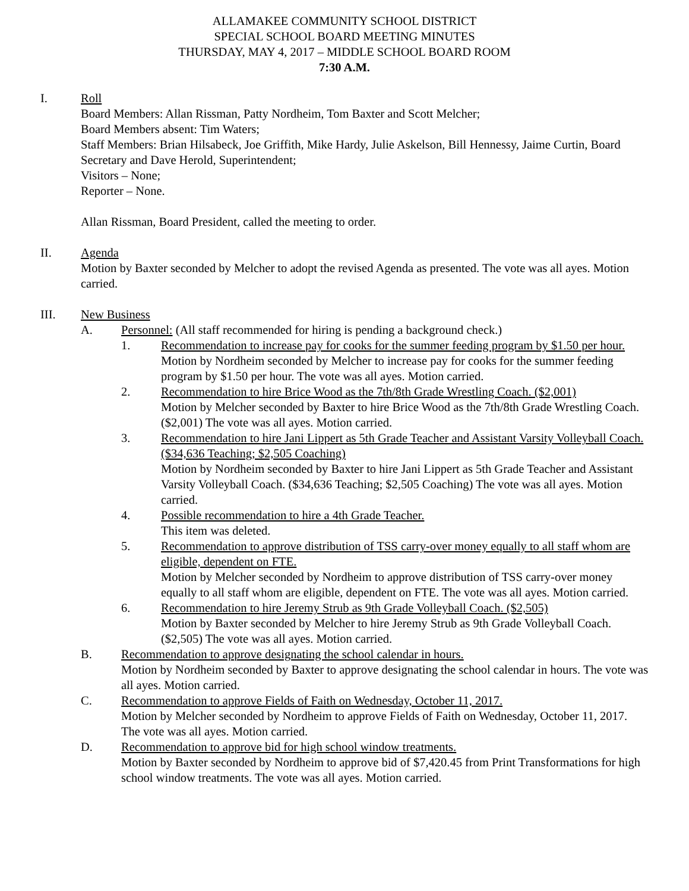ALLAMAKEE COMMUNITY SCHOOL DISTRICT
SPECIAL SCHOOL BOARD MEETING MINUTES
THURSDAY, MAY 4, 2017 – MIDDLE SCHOOL BOARD ROOM
7:30 A.M.
I. Roll
Board Members: Allan Rissman, Patty Nordheim, Tom Baxter and Scott Melcher;
Board Members absent: Tim Waters;
Staff Members: Brian Hilsabeck, Joe Griffith, Mike Hardy, Julie Askelson, Bill Hennessy, Jaime Curtin, Board Secretary and Dave Herold, Superintendent;
Visitors – None;
Reporter – None.
Allan Rissman, Board President, called the meeting to order.
II. Agenda
Motion by Baxter seconded by Melcher to adopt the revised Agenda as presented. The vote was all ayes. Motion carried.
III. New Business
A. Personnel: (All staff recommended for hiring is pending a background check.)
1. Recommendation to increase pay for cooks for the summer feeding program by $1.50 per hour.
Motion by Nordheim seconded by Melcher to increase pay for cooks for the summer feeding program by $1.50 per hour. The vote was all ayes. Motion carried.
2. Recommendation to hire Brice Wood as the 7th/8th Grade Wrestling Coach. ($2,001)
Motion by Melcher seconded by Baxter to hire Brice Wood as the 7th/8th Grade Wrestling Coach. ($2,001) The vote was all ayes. Motion carried.
3. Recommendation to hire Jani Lippert as 5th Grade Teacher and Assistant Varsity Volleyball Coach. ($34,636 Teaching; $2,505 Coaching)
Motion by Nordheim seconded by Baxter to hire Jani Lippert as 5th Grade Teacher and Assistant Varsity Volleyball Coach. ($34,636 Teaching; $2,505 Coaching) The vote was all ayes. Motion carried.
4. Possible recommendation to hire a 4th Grade Teacher.
This item was deleted.
5. Recommendation to approve distribution of TSS carry-over money equally to all staff whom are eligible, dependent on FTE.
Motion by Melcher seconded by Nordheim to approve distribution of TSS carry-over money equally to all staff whom are eligible, dependent on FTE. The vote was all ayes. Motion carried.
6. Recommendation to hire Jeremy Strub as 9th Grade Volleyball Coach. ($2,505)
Motion by Baxter seconded by Melcher to hire Jeremy Strub as 9th Grade Volleyball Coach. ($2,505) The vote was all ayes. Motion carried.
B. Recommendation to approve designating the school calendar in hours.
Motion by Nordheim seconded by Baxter to approve designating the school calendar in hours. The vote was all ayes. Motion carried.
C. Recommendation to approve Fields of Faith on Wednesday, October 11, 2017.
Motion by Melcher seconded by Nordheim to approve Fields of Faith on Wednesday, October 11, 2017. The vote was all ayes. Motion carried.
D. Recommendation to approve bid for high school window treatments.
Motion by Baxter seconded by Nordheim to approve bid of $7,420.45 from Print Transformations for high school window treatments. The vote was all ayes. Motion carried.